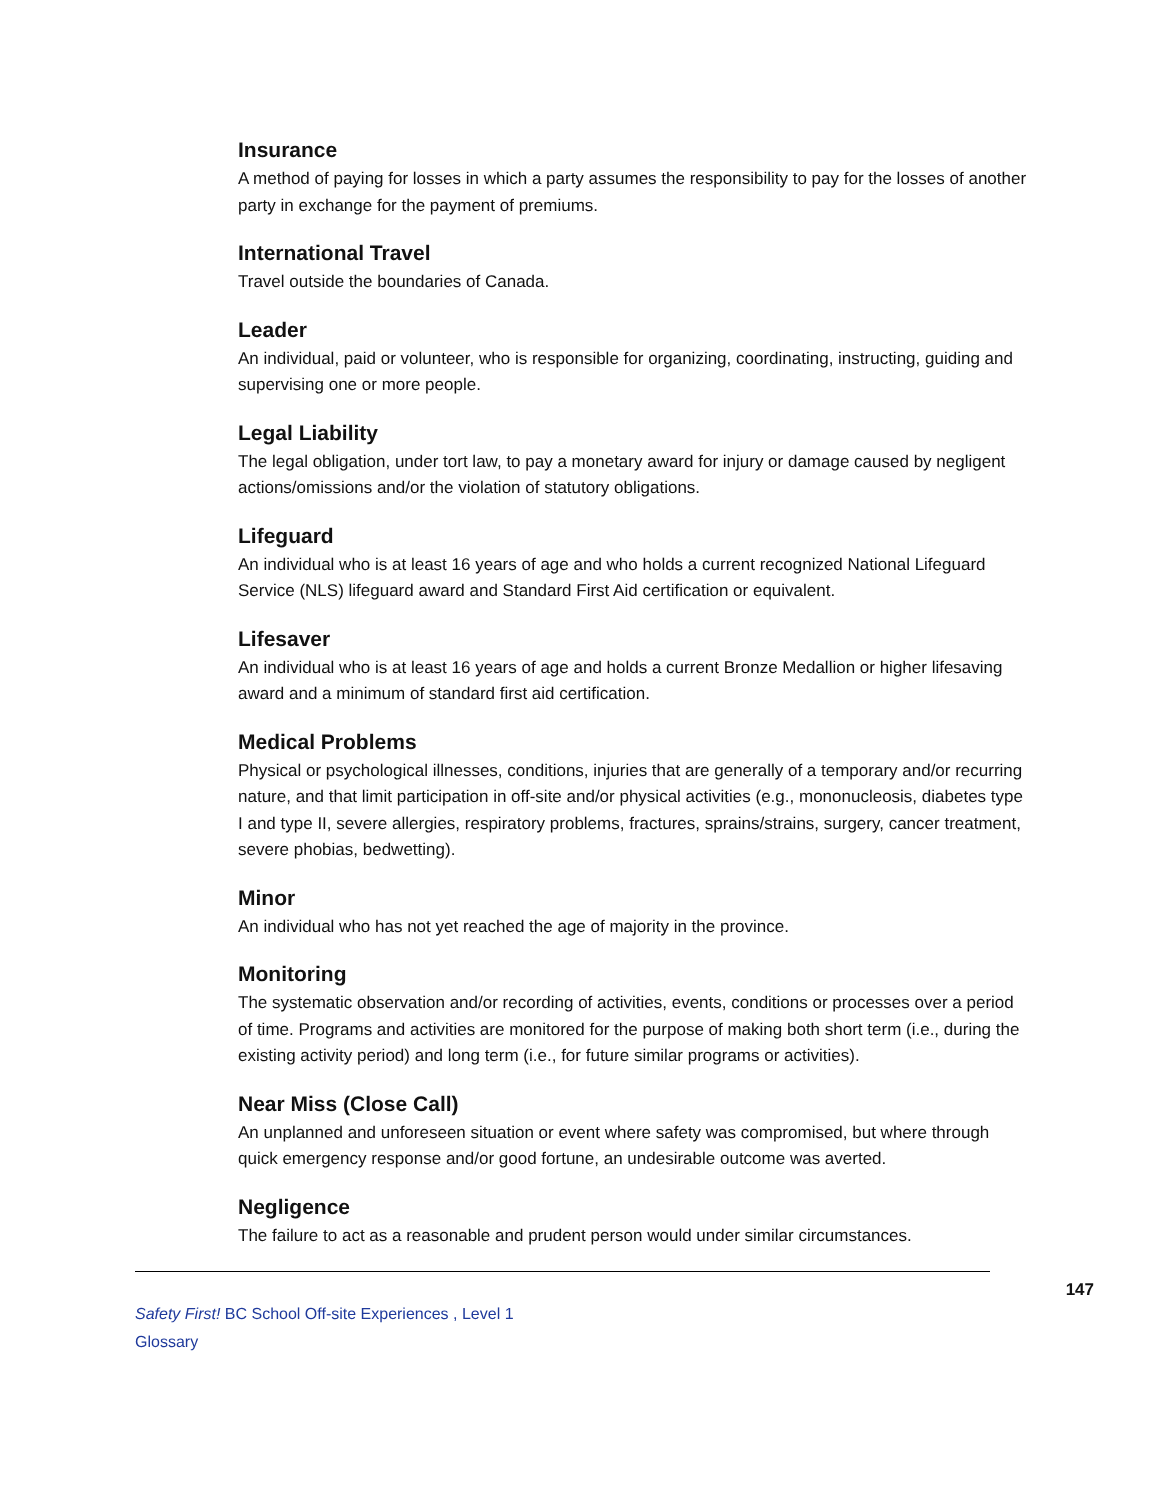Insurance
A method of paying for losses in which a party assumes the responsibility to pay for the losses of another party in exchange for the payment of premiums.
International Travel
Travel outside the boundaries of Canada.
Leader
An individual, paid or volunteer, who is responsible for organizing, coordinating, instructing, guiding and supervising one or more people.
Legal Liability
The legal obligation, under tort law, to pay a monetary award for injury or damage caused by negligent actions/omissions and/or the violation of statutory obligations.
Lifeguard
An individual who is at least 16 years of age and who holds a current recognized National Lifeguard Service (NLS) lifeguard award and Standard First Aid certification or equivalent.
Lifesaver
An individual who is at least 16 years of age and holds a current Bronze Medallion or higher lifesaving award and a minimum of standard first aid certification.
Medical Problems
Physical or psychological illnesses, conditions, injuries that are generally of a temporary and/or recurring nature, and that limit participation in off-site and/or physical activities (e.g., mononucleosis, diabetes type I and type II, severe allergies, respiratory problems, fractures, sprains/strains, surgery, cancer treatment, severe phobias, bedwetting).
Minor
An individual who has not yet reached the age of majority in the province.
Monitoring
The systematic observation and/or recording of activities, events, conditions or processes over a period of time. Programs and activities are monitored for the purpose of making both short term (i.e., during the existing activity period) and long term (i.e., for future similar programs or activities).
Near Miss (Close Call)
An unplanned and unforeseen situation or event where safety was compromised, but where through quick emergency response and/or good fortune, an undesirable outcome was averted.
Negligence
The failure to act as a reasonable and prudent person would under similar circumstances.
147
Safety First! BC School Off-site Experiences , Level 1
Glossary